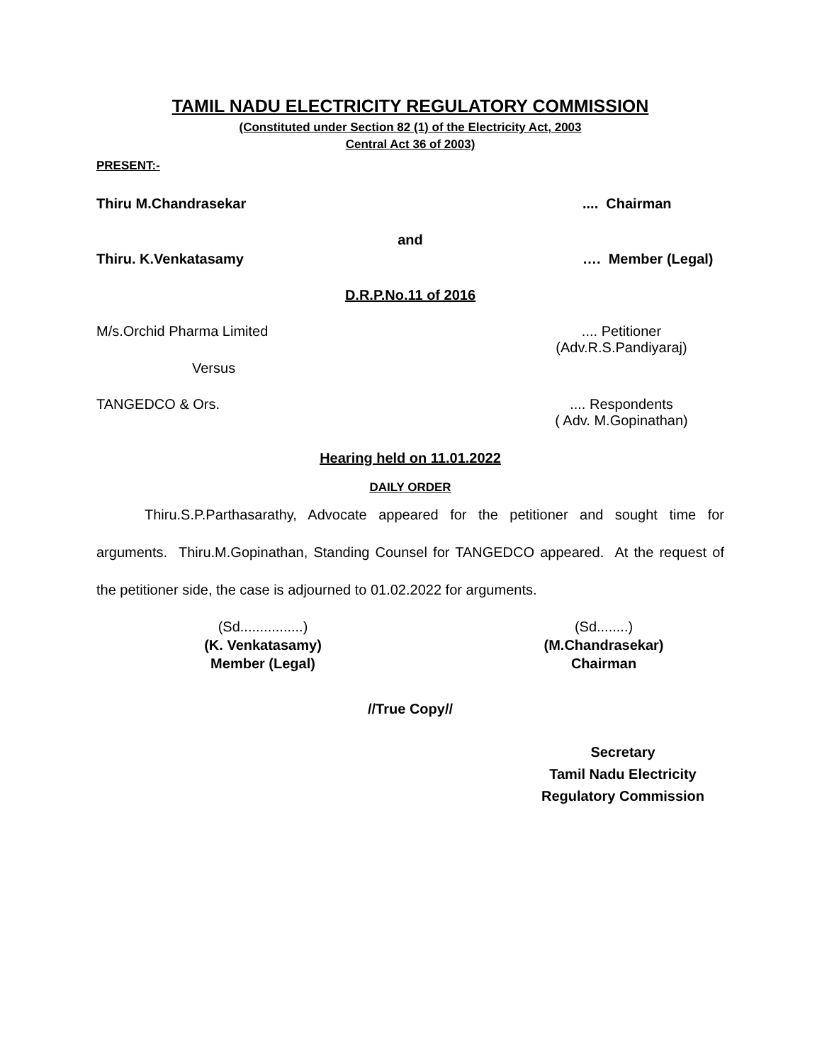TAMIL NADU ELECTRICITY REGULATORY COMMISSION
(Constituted under Section 82 (1) of the Electricity Act, 2003
Central Act 36 of 2003)
PRESENT:-
Thiru M.Chandrasekar.... Chairman
and
Thiru. K.Venkatasamy …. Member (Legal)
D.R.P.No.11 of 2016
M/s.Orchid Pharma Limited.... Petitioner
(Adv.R.S.Pandiyaraj)
Versus
TANGEDCO & Ors..... Respondents
( Adv. M.Gopinathan)
Hearing held on 11.01.2022
DAILY ORDER
Thiru.S.P.Parthasarathy, Advocate appeared for the petitioner and sought time for arguments. Thiru.M.Gopinathan, Standing Counsel for TANGEDCO appeared. At the request of the petitioner side, the case is adjourned to 01.02.2022 for arguments.
(Sd................)
(K. Venkatasamy)
Member (Legal) (Sd........)
(M.Chandrasekar)
Chairman
//True Copy//
Secretary
Tamil Nadu Electricity
Regulatory Commission